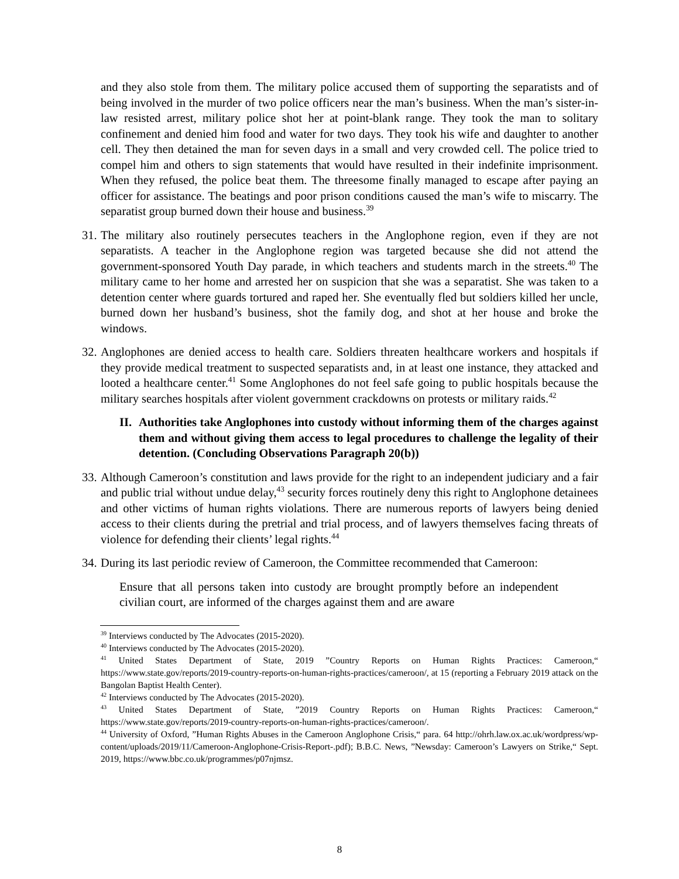and they also stole from them. The military police accused them of supporting the separatists and of being involved in the murder of two police officers near the man’s business. When the man’s sister-in-law resisted arrest, military police shot her at point-blank range. They took the man to solitary confinement and denied him food and water for two days. They took his wife and daughter to another cell. They then detained the man for seven days in a small and very crowded cell. The police tried to compel him and others to sign statements that would have resulted in their indefinite imprisonment. When they refused, the police beat them. The threesome finally managed to escape after paying an officer for assistance. The beatings and poor prison conditions caused the man’s wife to miscarry. The separatist group burned down their house and business.<sup>39</sup>
31. The military also routinely persecutes teachers in the Anglophone region, even if they are not separatists. A teacher in the Anglophone region was targeted because she did not attend the government-sponsored Youth Day parade, in which teachers and students march in the streets.<sup>40</sup> The military came to her home and arrested her on suspicion that she was a separatist. She was taken to a detention center where guards tortured and raped her. She eventually fled but soldiers killed her uncle, burned down her husband’s business, shot the family dog, and shot at her house and broke the windows.
32. Anglophones are denied access to health care. Soldiers threaten healthcare workers and hospitals if they provide medical treatment to suspected separatists and, in at least one instance, they attacked and looted a healthcare center.<sup>41</sup> Some Anglophones do not feel safe going to public hospitals because the military searches hospitals after violent government crackdowns on protests or military raids.<sup>42</sup>
II. Authorities take Anglophones into custody without informing them of the charges against them and without giving them access to legal procedures to challenge the legality of their detention. (Concluding Observations Paragraph 20(b))
33. Although Cameroon’s constitution and laws provide for the right to an independent judiciary and a fair and public trial without undue delay,<sup>43</sup> security forces routinely deny this right to Anglophone detainees and other victims of human rights violations. There are numerous reports of lawyers being denied access to their clients during the pretrial and trial process, and of lawyers themselves facing threats of violence for defending their clients’ legal rights.<sup>44</sup>
34. During its last periodic review of Cameroon, the Committee recommended that Cameroon:
Ensure that all persons taken into custody are brought promptly before an independent civilian court, are informed of the charges against them and are aware
<sup>39</sup> Interviews conducted by The Advocates (2015-2020).
<sup>40</sup> Interviews conducted by The Advocates (2015-2020).
<sup>41</sup> United States Department of State, 2019 ”Country Reports on Human Rights Practices: Cameroon,“ https://www.state.gov/reports/2019-country-reports-on-human-rights-practices/cameroon/, at 15 (reporting a February 2019 attack on the Bangolan Baptist Health Center).
<sup>42</sup> Interviews conducted by The Advocates (2015-2020).
<sup>43</sup> United States Department of State, ”2019 Country Reports on Human Rights Practices: Cameroon,“ https://www.state.gov/reports/2019-country-reports-on-human-rights-practices/cameroon/.
<sup>44</sup> University of Oxford, ”Human Rights Abuses in the Cameroon Anglophone Crisis,“ para. 64 http://ohrh.law.ox.ac.uk/wordpress/wp-content/uploads/2019/11/Cameroon-Anglophone-Crisis-Report-.pdf); B.B.C. News, ”Newsday: Cameroon’s Lawyers on Strike,“ Sept. 2019, https://www.bbc.co.uk/programmes/p07njmsz.
8